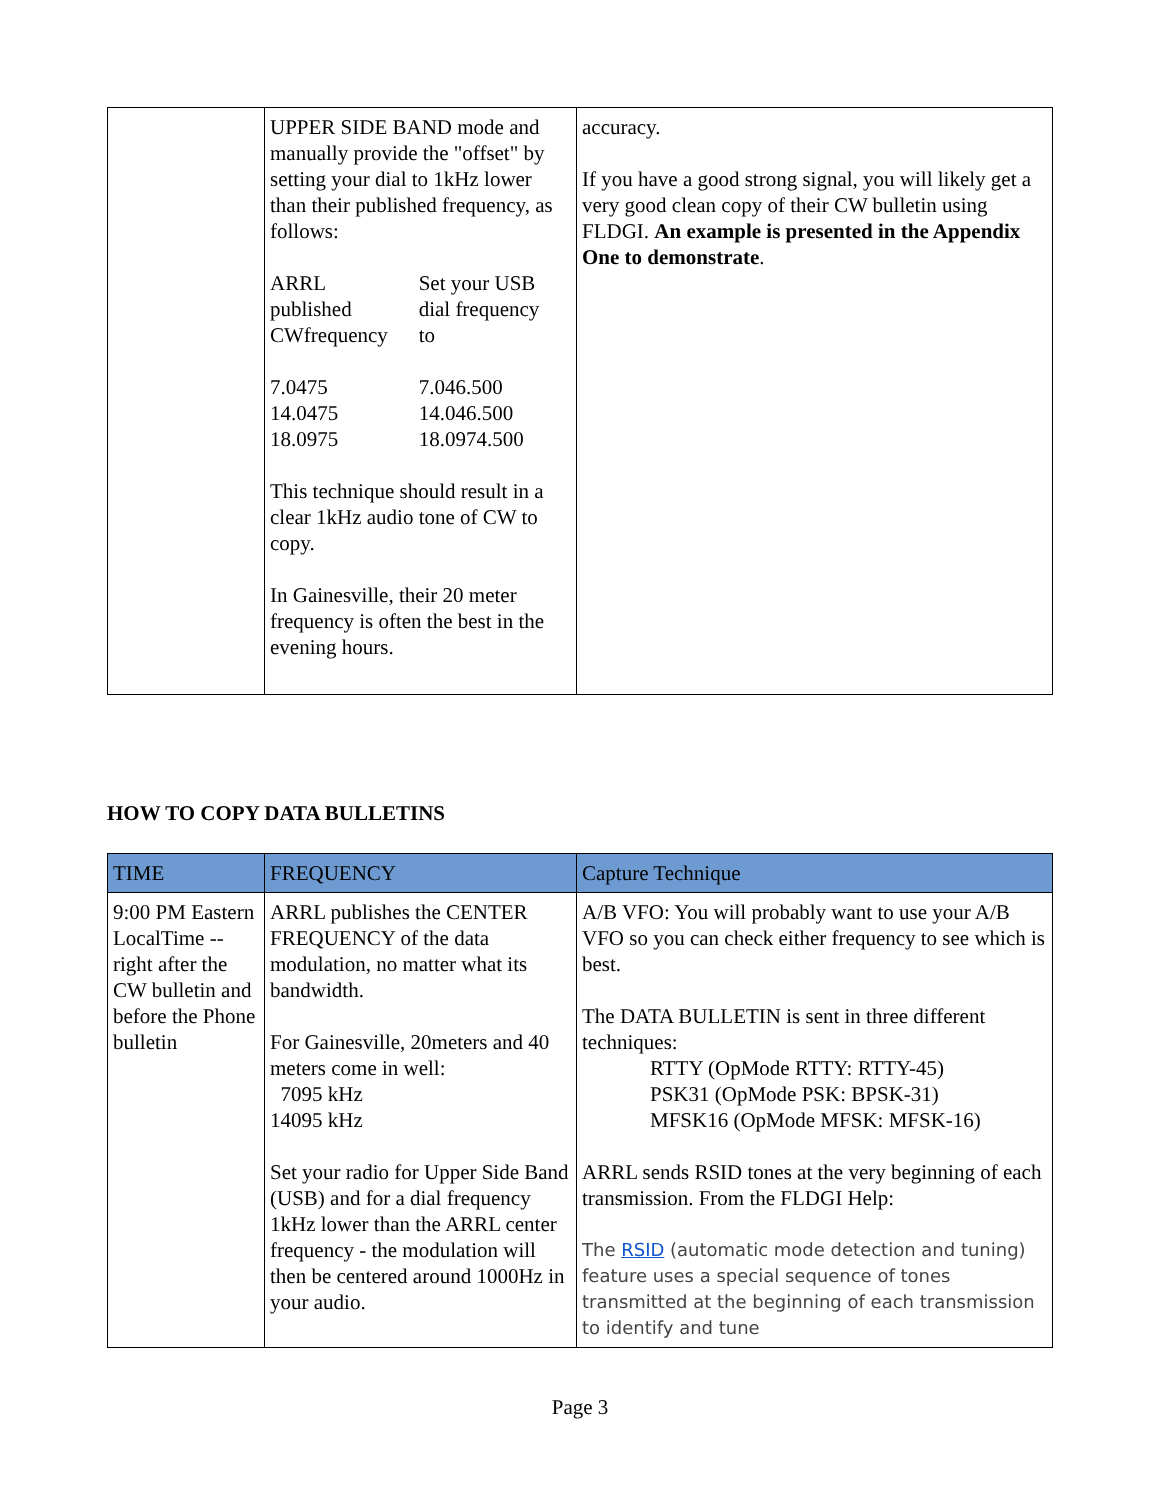| | UPPER SIDE BAND mode and manually provide the "offset" by setting your dial to 1kHz lower than their published frequency, as follows: / ARRL published CWfrequency / Set your USB dial frequency to / / 7.0475 14.0475 18.0975 / 7.046.500 14.046.500 18.0974.500 / This technique should result in a clear 1kHz audio tone of CW to copy. In Gainesville, their 20 meter frequency is often the best in the evening hours. | accuracy. If you have a good strong signal, you will likely get a very good clean copy of their CW bulletin using FLDGI. An example is presented in the Appendix One to demonstrate . |
HOW TO COPY DATA BULLETINS
| TIME | FREQUENCY | Capture Technique |
| --- | --- | --- |
| 9:00 PM Eastern LocalTime -- right after the CW bulletin and before the Phone bulletin | ARRL publishes the CENTER FREQUENCY of the data modulation, no matter what its bandwidth. For Gainesville, 20meters and 40 meters come in well: 7095 kHz 14095 kHz Set your radio for Upper Side Band (USB) and for a dial frequency 1kHz lower than the ARRL center frequency - the modulation will then be centered around 1000Hz in your audio. | A/B VFO: You will probably want to use your A/B VFO so you can check either frequency to see which is best. The DATA BULLETIN is sent in three different techniques: RTTY (OpMode RTTY: RTTY-45) PSK31 (OpMode PSK: BPSK-31) MFSK16 (OpMode MFSK: MFSK-16) ARRL sends RSID tones at the very beginning of each transmission. From the FLDGI Help: The RSID (automatic mode detection and tuning) feature uses a special sequence of tones transmitted at the beginning of each transmission to identify and tune |
Page 3